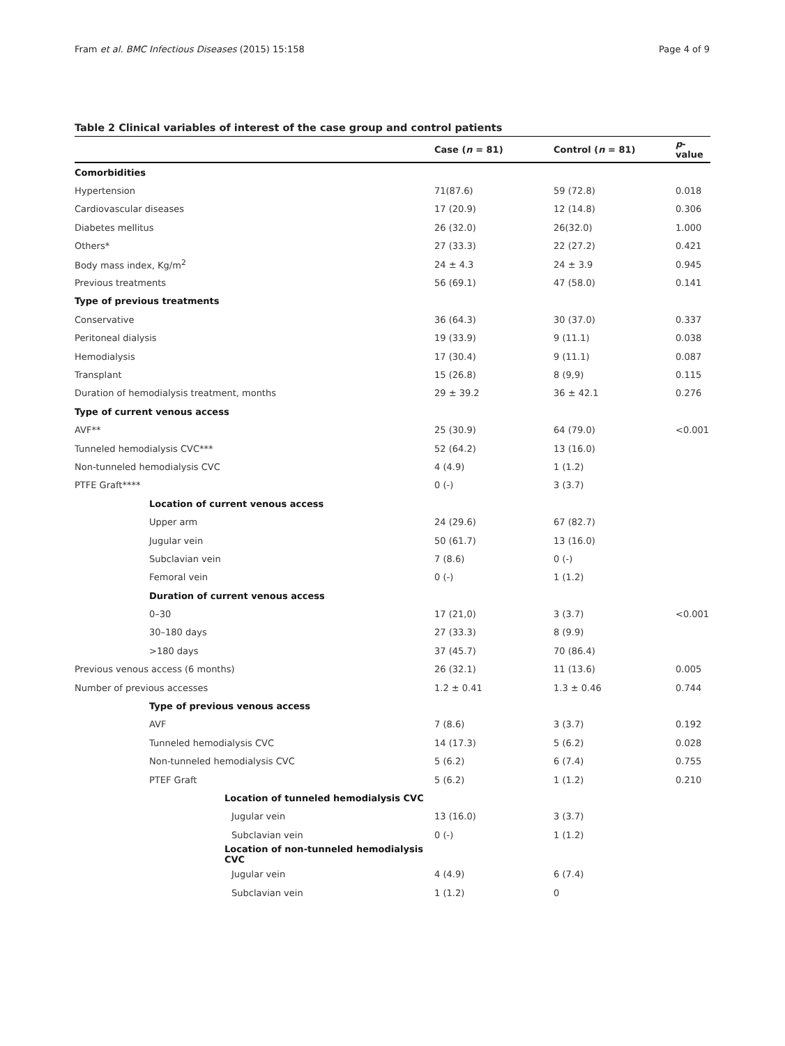Fram et al. BMC Infectious Diseases (2015) 15:158 Page 4 of 9
Table 2 Clinical variables of interest of the case group and control patients
| | Case ( n = 81) | Control ( n = 81) | p -value |
| --- | --- | --- | --- |
| Comorbidities | | | |
| Hypertension | 71(87.6) | 59 (72.8) | 0.018 |
| Cardiovascular diseases | 17 (20.9) | 12 (14.8) | 0.306 |
| Diabetes mellitus | 26 (32.0) | 26(32.0) | 1.000 |
| Others* | 27 (33.3) | 22 (27.2) | 0.421 |
| Body mass index, Kg/m<sup>2</sup> | 24 ± 4.3 | 24 ± 3.9 | 0.945 |
| Previous treatments | 56 (69.1) | 47 (58.0) | 0.141 |
| Type of previous treatments | | | |
| Conservative | 36 (64.3) | 30 (37.0) | 0.337 |
| Peritoneal dialysis | 19 (33.9) | 9 (11.1) | 0.038 |
| Hemodialysis | 17 (30.4) | 9 (11.1) | 0.087 |
| Transplant | 15 (26.8) | 8 (9,9) | 0.115 |
| Duration of hemodialysis treatment, months | 29 ± 39.2 | 36 ± 42.1 | 0.276 |
| Type of current venous access | | | |
| AVF** | 25 (30.9) | 64 (79.0) | <0.001 |
| Tunneled hemodialysis CVC*** | 52 (64.2) | 13 (16.0) | |
| Non-tunneled hemodialysis CVC | 4 (4.9) | 1 (1.2) | |
| PTFE Graft**** | 0 (-) | 3 (3.7) | |
| Location of current venous access | | | |
| Upper arm | 24 (29.6) | 67 (82.7) | |
| Jugular vein | 50 (61.7) | 13 (16.0) | |
| Subclavian vein | 7 (8.6) | 0 (-) | |
| Femoral vein | 0 (-) | 1 (1.2) | |
| Duration of current venous access | | | |
| 0–30 | 17 (21,0) | 3 (3.7) | <0.001 |
| 30–180 days | 27 (33.3) | 8 (9.9) | |
| >180 days | 37 (45.7) | 70 (86.4) | |
| Previous venous access (6 months) | 26 (32.1) | 11 (13.6) | 0.005 |
| Number of previous accesses | 1.2 ± 0.41 | 1.3 ± 0.46 | 0.744 |
| Type of previous venous access | | | |
| AVF | 7 (8.6) | 3 (3.7) | 0.192 |
| Tunneled hemodialysis CVC | 14 (17.3) | 5 (6.2) | 0.028 |
| Non-tunneled hemodialysis CVC | 5 (6.2) | 6 (7.4) | 0.755 |
| PTEF Graft | 5 (6.2) | 1 (1.2) | 0.210 |
| Location of tunneled hemodialysis CVC | | | |
| Jugular vein | 13 (16.0) | 3 (3.7) | |
| Subclavian vein | 0 (-) | 1 (1.2) | |
| Location of non-tunneled hemodialysis CVC | | | |
| Jugular vein | 4 (4.9) | 6 (7.4) | |
| Subclavian vein | 1 (1.2) | 0 | |